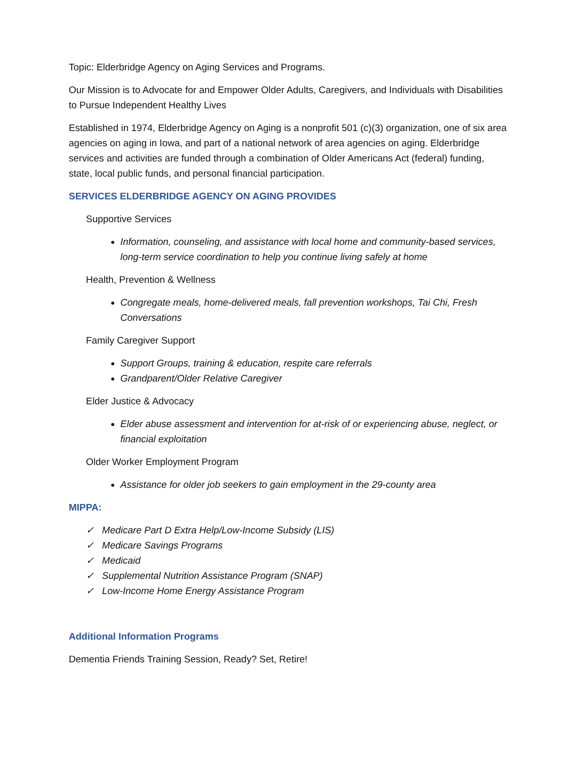Topic: Elderbridge Agency on Aging Services and Programs.
Our Mission is to Advocate for and Empower Older Adults, Caregivers, and Individuals with Disabilities to Pursue Independent Healthy Lives
Established in 1974, Elderbridge Agency on Aging is a nonprofit 501 (c)(3) organization, one of six area agencies on aging in Iowa, and part of a national network of area agencies on aging. Elderbridge services and activities are funded through a combination of Older Americans Act (federal) funding, state, local public funds, and personal financial participation.
SERVICES ELDERBRIDGE AGENCY ON AGING PROVIDES
Supportive Services
Information, counseling, and assistance with local home and community-based services, long-term service coordination to help you continue living safely at home
Health, Prevention & Wellness
Congregate meals, home-delivered meals, fall prevention workshops, Tai Chi, Fresh Conversations
Family Caregiver Support
Support Groups, training & education, respite care referrals
Grandparent/Older Relative Caregiver
Elder Justice & Advocacy
Elder abuse assessment and intervention for at-risk of or experiencing abuse, neglect, or financial exploitation
Older Worker Employment Program
Assistance for older job seekers to gain employment in the 29-county area
MIPPA:
✓ Medicare Part D Extra Help/Low-Income Subsidy (LIS)
✓ Medicare Savings Programs
✓ Medicaid
✓ Supplemental Nutrition Assistance Program (SNAP)
✓ Low-Income Home Energy Assistance Program
Additional Information Programs
Dementia Friends Training Session, Ready? Set, Retire!